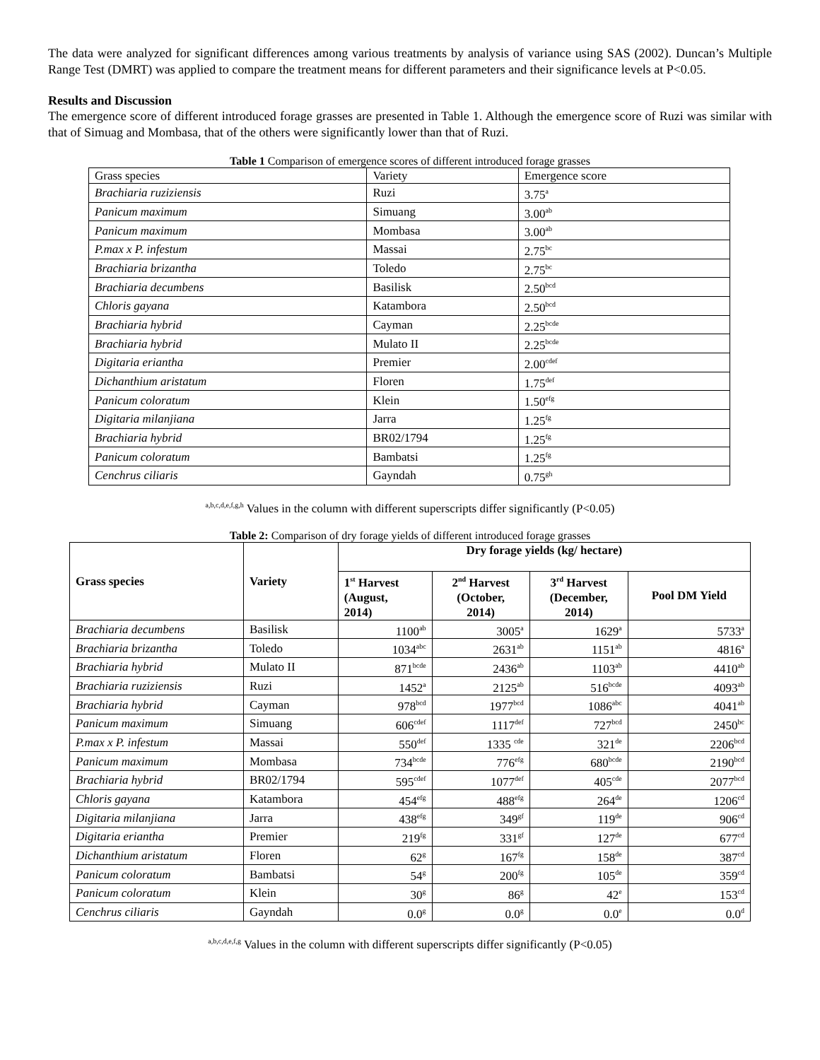The data were analyzed for significant differences among various treatments by analysis of variance using SAS (2002). Duncan’s Multiple Range Test (DMRT) was applied to compare the treatment means for different parameters and their significance levels at P<0.05.
Results and Discussion
The emergence score of different introduced forage grasses are presented in Table 1. Although the emergence score of Ruzi was similar with that of Simuag and Mombasa, that of the others were significantly lower than that of Ruzi.
Table 1 Comparison of emergence scores of different introduced forage grasses
| Grass species | Variety | Emergence score |
| Brachiaria ruziziensis | Ruzi | 3.75<sup>a</sup> |
| Panicum maximum | Simuang | 3.00<sup>ab</sup> |
| Panicum maximum | Mombasa | 3.00<sup>ab</sup> |
| P.max x P. infestum | Massai | 2.75<sup>bc</sup> |
| Brachiaria brizantha | Toledo | 2.75<sup>bc</sup> |
| Brachiaria decumbens | Basilisk | 2.50<sup>bcd</sup> |
| Chloris gayana | Katambora | 2.50<sup>bcd</sup> |
| Brachiaria hybrid | Cayman | 2.25<sup>bcde</sup> |
| Brachiaria hybrid | Mulato II | 2.25<sup>bcde</sup> |
| Digitaria eriantha | Premier | 2.00<sup>cdef</sup> |
| Dichanthium aristatum | Floren | 1.75<sup>def</sup> |
| Panicum coloratum | Klein | 1.50<sup>efg</sup> |
| Digitaria milanjiana | Jarra | 1.25<sup>fg</sup> |
| Brachiaria hybrid | BR02/1794 | 1.25<sup>fg</sup> |
| Panicum coloratum | Bambatsi | 1.25<sup>fg</sup> |
| Cenchrus ciliaris | Gayndah | 0.75<sup>gh</sup> |
<sup>a,b,c,d,e,f,g,h</sup> Values in the column with different superscripts differ significantly (P<0.05)
Table 2: Comparison of dry forage yields of different introduced forage grasses
| Grass species | Variety | Dry forage yields (kg/ hectare) | | | |
| --- | --- | --- | --- | --- | --- |
| | | 1<sup>st</sup> Harvest (August, 2014) | 2<sup>nd</sup> Harvest (October, 2014) | 3<sup>rd</sup> Harvest (December, 2014) | Pool DM Yield |
| Brachiaria decumbens | Basilisk | 1100<sup>ab</sup> | 3005<sup>a</sup> | 1629<sup>a</sup> | 5733<sup>a</sup> |
| Brachiaria brizantha | Toledo | 1034<sup>abc</sup> | 2631<sup>ab</sup> | 1151<sup>ab</sup> | 4816<sup>a</sup> |
| Brachiaria hybrid | Mulato II | 871<sup>bcde</sup> | 2436<sup>ab</sup> | 1103<sup>ab</sup> | 4410<sup>ab</sup> |
| Brachiaria ruziziensis | Ruzi | 1452<sup>a</sup> | 2125<sup>ab</sup> | 516<sup>bcde</sup> | 4093<sup>ab</sup> |
| Brachiaria hybrid | Cayman | 978<sup>bcd</sup> | 1977<sup>bcd</sup> | 1086<sup>abc</sup> | 4041<sup>ab</sup> |
| Panicum maximum | Simuang | 606<sup>cdef</sup> | 1117<sup>def</sup> | 727<sup>bcd</sup> | 2450<sup>bc</sup> |
| P.max x P. infestum | Massai | 550<sup>def</sup> | 1335 <sup>cde</sup> | 321<sup>de</sup> | 2206<sup>bcd</sup> |
| Panicum maximum | Mombasa | 734<sup>bcde</sup> | 776<sup>efg</sup> | 680<sup>bcde</sup> | 2190<sup>bcd</sup> |
| Brachiaria hybrid | BR02/1794 | 595<sup>cdef</sup> | 1077<sup>def</sup> | 405<sup>cde</sup> | 2077<sup>bcd</sup> |
| Chloris gayana | Katambora | 454<sup>efg</sup> | 488<sup>efg</sup> | 264<sup>de</sup> | 1206<sup>cd</sup> |
| Digitaria milanjiana | Jarra | 438<sup>efg</sup> | 349<sup>gf</sup> | 119<sup>de</sup> | 906<sup>cd</sup> |
| Digitaria eriantha | Premier | 219<sup>fg</sup> | 331<sup>gf</sup> | 127<sup>de</sup> | 677<sup>cd</sup> |
| Dichanthium aristatum | Floren | 62<sup>g</sup> | 167<sup>fg</sup> | 158<sup>de</sup> | 387<sup>cd</sup> |
| Panicum coloratum | Bambatsi | 54<sup>g</sup> | 200<sup>fg</sup> | 105<sup>de</sup> | 359<sup>cd</sup> |
| Panicum coloratum | Klein | 30<sup>g</sup> | 86<sup>g</sup> | 42<sup>e</sup> | 153<sup>cd</sup> |
| Cenchrus ciliaris | Gayndah | 0.0<sup>g</sup> | 0.0<sup>g</sup> | 0.0<sup>e</sup> | 0.0<sup>d</sup> |
<sup>a,b,c,d,e,f,g</sup> Values in the column with different superscripts differ significantly (P<0.05)